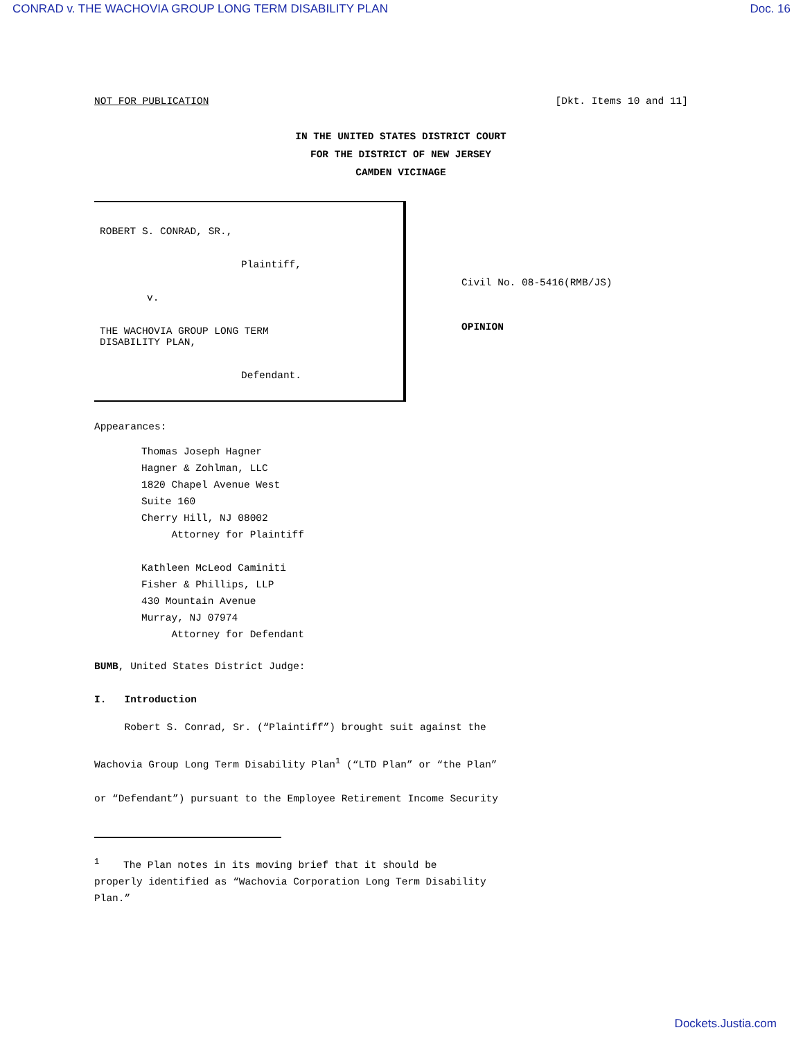CONRAD v. THE WACHOVIA GROUP LONG TERM DISABILITY PLAN Doc. 16
NOT FOR PUBLICATION [Dkt. Items 10 and 11]
IN THE UNITED STATES DISTRICT COURT
FOR THE DISTRICT OF NEW JERSEY
CAMDEN VICINAGE
ROBERT S. CONRAD, SR.,
Plaintiff,
v.
THE WACHOVIA GROUP LONG TERM
DISABILITY PLAN,
Defendant.
Civil No. 08-5416(RMB/JS)
OPINION
Appearances:
Thomas Joseph Hagner
Hagner & Zohlman, LLC
1820 Chapel Avenue West
Suite 160
Cherry Hill, NJ 08002
Attorney for Plaintiff
Kathleen McLeod Caminiti
Fisher & Phillips, LLP
430 Mountain Avenue
Murray, NJ 07974
Attorney for Defendant
BUMB, United States District Judge:
I. Introduction
Robert S. Conrad, Sr. (“Plaintiff”) brought suit against the
Wachovia Group Long Term Disability Plan<sup>1</sup> (“LTD Plan” or “the Plan”
or “Defendant”) pursuant to the Employee Retirement Income Security
<sup>1</sup> The Plan notes in its moving brief that it should be
properly identified as “Wachovia Corporation Long Term Disability
Plan.”
Dockets.Justia.com